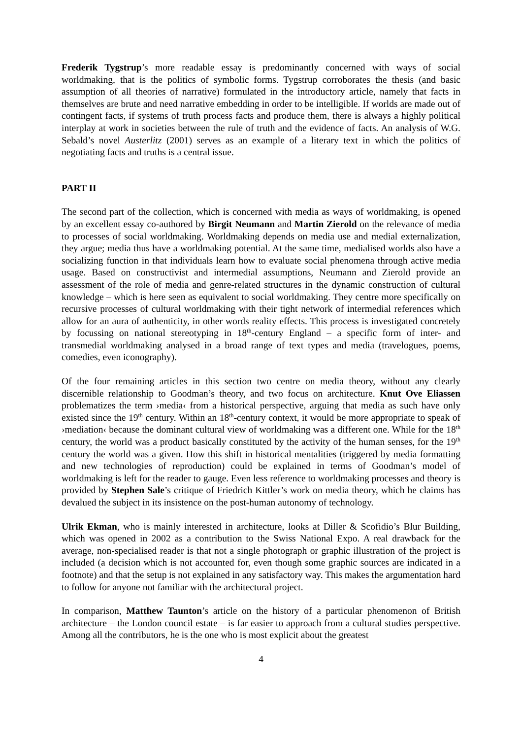Frederik Tygstrup’s more readable essay is predominantly concerned with ways of social worldmaking, that is the politics of symbolic forms. Tygstrup corroborates the thesis (and basic assumption of all theories of narrative) formulated in the introductory article, namely that facts in themselves are brute and need narrative embedding in order to be intelligible. If worlds are made out of contingent facts, if systems of truth process facts and produce them, there is always a highly political interplay at work in societies between the rule of truth and the evidence of facts. An analysis of W.G. Sebald’s novel Austerlitz (2001) serves as an example of a literary text in which the politics of negotiating facts and truths is a central issue.
PART II
The second part of the collection, which is concerned with media as ways of worldmaking, is opened by an excellent essay co-authored by Birgit Neumann and Martin Zierold on the relevance of media to processes of social worldmaking. Worldmaking depends on media use and medial externalization, they argue; media thus have a worldmaking potential. At the same time, medialised worlds also have a socializing function in that individuals learn how to evaluate social phenomena through active media usage. Based on constructivist and intermedial assumptions, Neumann and Zierold provide an assessment of the role of media and genre-related structures in the dynamic construction of cultural knowledge – which is here seen as equivalent to social worldmaking. They centre more specifically on recursive processes of cultural worldmaking with their tight network of intermedial references which allow for an aura of authenticity, in other words reality effects. This process is investigated concretely by focussing on national stereotyping in 18<sup>th</sup>-century England – a specific form of inter- and transmedial worldmaking analysed in a broad range of text types and media (travelogues, poems, comedies, even iconography).
Of the four remaining articles in this section two centre on media theory, without any clearly discernible relationship to Goodman’s theory, and two focus on architecture. Knut Ove Eliassen problematizes the term ›media‹ from a historical perspective, arguing that media as such have only existed since the 19<sup>th</sup> century. Within an 18<sup>th</sup>-century context, it would be more appropriate to speak of ›mediation‹ because the dominant cultural view of worldmaking was a different one. While for the 18<sup>th</sup> century, the world was a product basically constituted by the activity of the human senses, for the 19<sup>th</sup> century the world was a given. How this shift in historical mentalities (triggered by media formatting and new technologies of reproduction) could be explained in terms of Goodman’s model of worldmaking is left for the reader to gauge. Even less reference to worldmaking processes and theory is provided by Stephen Sale’s critique of Friedrich Kittler’s work on media theory, which he claims has devalued the subject in its insistence on the post-human autonomy of technology.
Ulrik Ekman, who is mainly interested in architecture, looks at Diller & Scofidio’s Blur Building, which was opened in 2002 as a contribution to the Swiss National Expo. A real drawback for the average, non-specialised reader is that not a single photograph or graphic illustration of the project is included (a decision which is not accounted for, even though some graphic sources are indicated in a footnote) and that the setup is not explained in any satisfactory way. This makes the argumentation hard to follow for anyone not familiar with the architectural project.
In comparison, Matthew Taunton’s article on the history of a particular phenomenon of British architecture – the London council estate – is far easier to approach from a cultural studies perspective. Among all the contributors, he is the one who is most explicit about the greatest
4